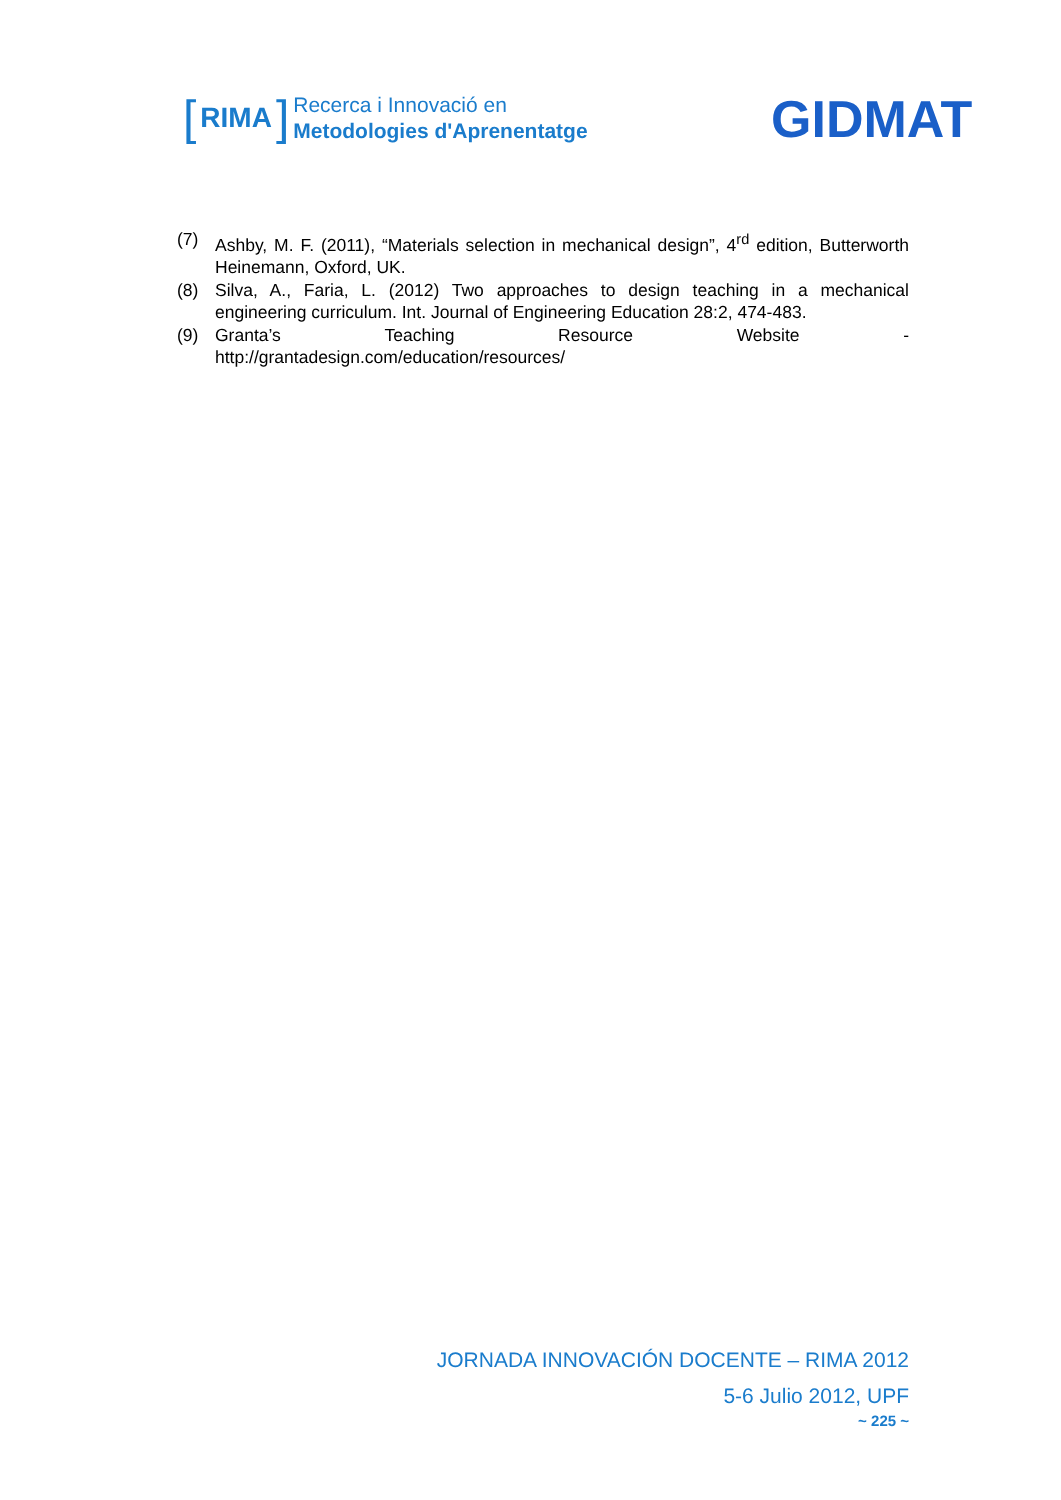[RIMA]
Recerca i Innovació en
Metodologies d'Aprenentatge
GIDMAT
(7) Ashby, M. F. (2011), “Materials selection in mechanical design”, 4<sup>rd</sup> edition, Butterworth Heinemann, Oxford, UK.
(8) Silva, A., Faria, L. (2012) Two approaches to design teaching in a mechanical engineering curriculum. Int. Journal of Engineering Education 28:2, 474-483.
(9) Granta’s Teaching Resource Website -
http://grantadesign.com/education/resources/
JORNADA INNOVACIÓN DOCENTE – RIMA 2012
5-6 Julio 2012, UPF
~ 225 ~